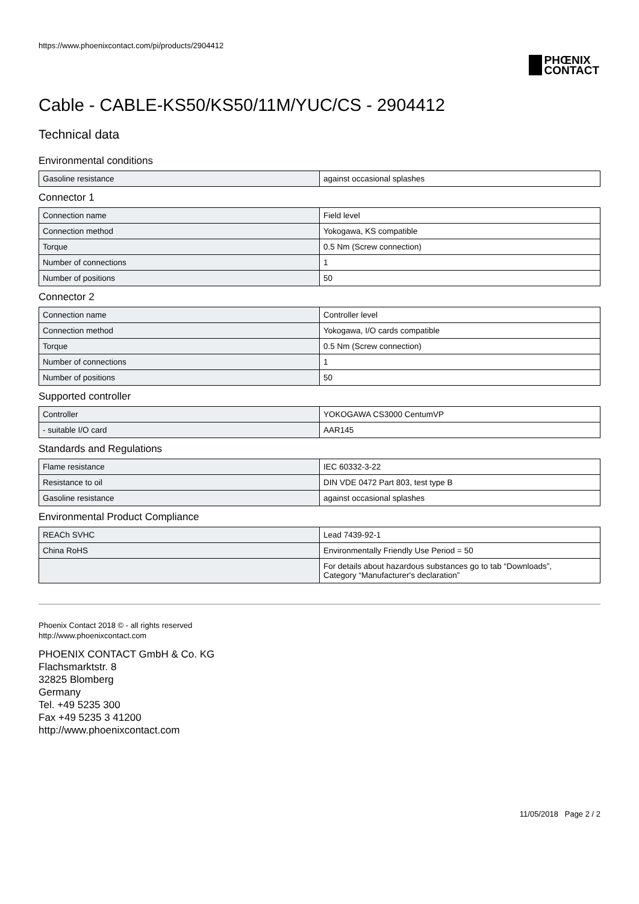https://www.phoenixcontact.com/pi/products/2904412
PHŒNIX
CONTACT
Cable - CABLE-KS50/KS50/11M/YUC/CS - 2904412
Technical data
Environmental conditions
| Gasoline resistance | against occasional splashes |
Connector 1
| Connection name | Field level |
| Connection method | Yokogawa, KS compatible |
| Torque | 0.5 Nm (Screw connection) |
| Number of connections | 1 |
| Number of positions | 50 |
Connector 2
| Connection name | Controller level |
| Connection method | Yokogawa, I/O cards compatible |
| Torque | 0.5 Nm (Screw connection) |
| Number of connections | 1 |
| Number of positions | 50 |
Supported controller
| Controller | YOKOGAWA CS3000 CentumVP |
| - suitable I/O card | AAR145 |
Standards and Regulations
| Flame resistance | IEC 60332-3-22 |
| Resistance to oil | DIN VDE 0472 Part 803, test type B |
| Gasoline resistance | against occasional splashes |
Environmental Product Compliance
| REACh SVHC | Lead 7439-92-1 |
| China RoHS | Environmentally Friendly Use Period = 50 |
| | For details about hazardous substances go to tab “Downloads”, Category “Manufacturer's declaration” |
Phoenix Contact 2018 © - all rights reserved
http://www.phoenixcontact.com
PHOENIX CONTACT GmbH & Co. KG
Flachsmarktstr. 8
32825 Blomberg
Germany
Tel. +49 5235 300
Fax +49 5235 3 41200
http://www.phoenixcontact.com
11/05/2018 Page 2 / 2